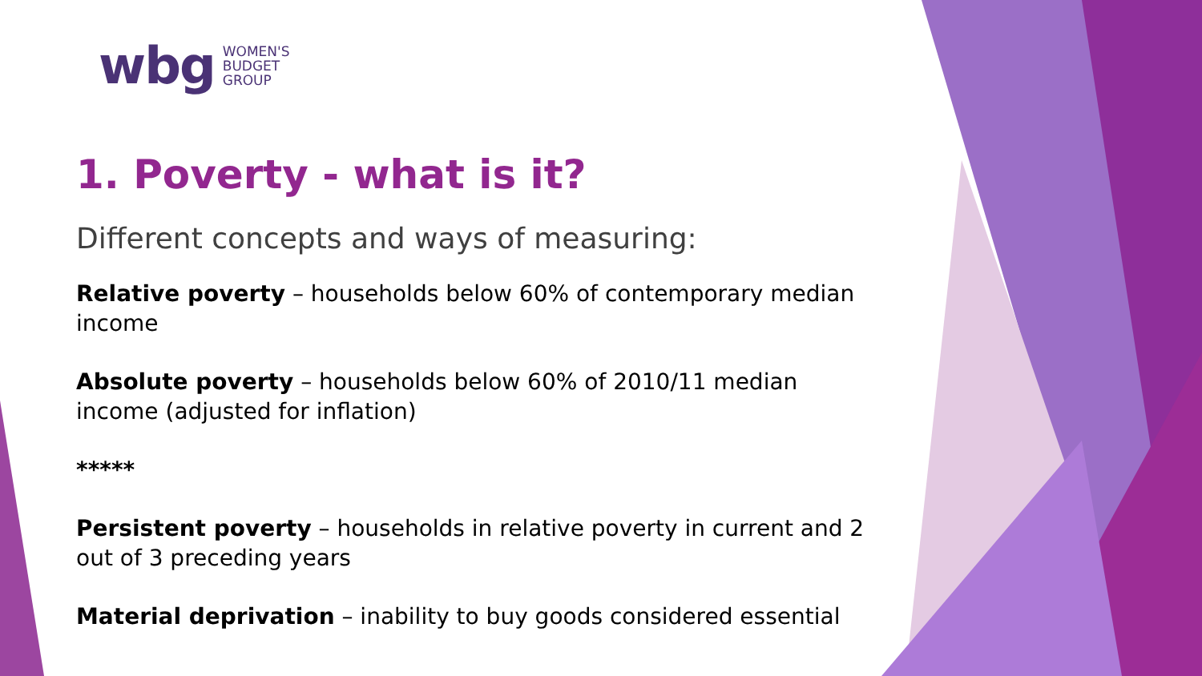wbg WOMEN'S
BUDGET
GROUP
1. Poverty - what is it?
Different concepts and ways of measuring:
Relative poverty – households below 60% of contemporary median income
Absolute poverty – households below 60% of 2010/11 median income (adjusted for inflation)
*****
Persistent poverty – households in relative poverty in current and 2 out of 3 preceding years
Material deprivation – inability to buy goods considered essential